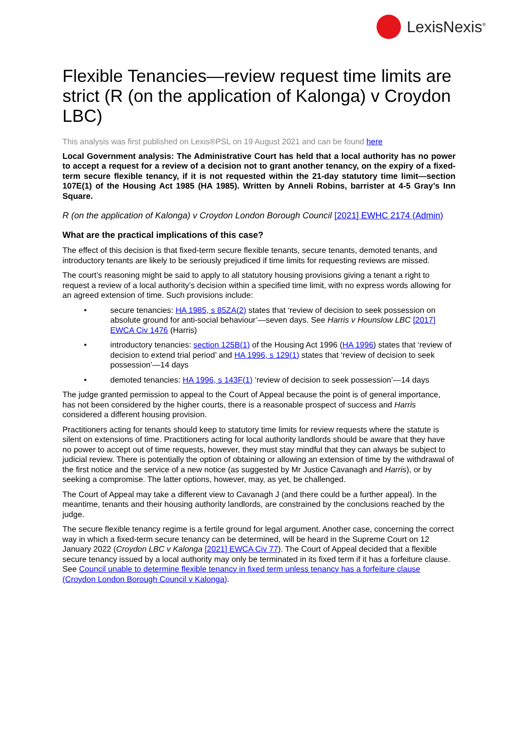LexisNexis<sup>®</sup>
Flexible Tenancies—review request time limits are strict (R (on the application of Kalonga) v Croydon LBC)
This analysis was first published on Lexis®PSL on 19 August 2021 and can be found here
Local Government analysis: The Administrative Court has held that a local authority has no power to accept a request for a review of a decision not to grant another tenancy, on the expiry of a fixed-term secure flexible tenancy, if it is not requested within the 21-day statutory time limit—section 107E(1) of the Housing Act 1985 (HA 1985). Written by Anneli Robins, barrister at 4-5 Gray’s Inn Square.
R (on the application of Kalonga) v Croydon London Borough Council [2021] EWHC 2174 (Admin)
What are the practical implications of this case?
The effect of this decision is that fixed-term secure flexible tenants, secure tenants, demoted tenants, and introductory tenants are likely to be seriously prejudiced if time limits for requesting reviews are missed.
The court’s reasoning might be said to apply to all statutory housing provisions giving a tenant a right to request a review of a local authority’s decision within a specified time limit, with no express words allowing for an agreed extension of time. Such provisions include:
• secure tenancies: HA 1985, s 85ZA(2) states that ‘review of decision to seek possession on absolute ground for anti-social behaviour’—seven days. See Harris v Hounslow LBC [2017] EWCA Civ 1476 (Harris)
• introductory tenancies: section 125B(1) of the Housing Act 1996 (HA 1996) states that ‘review of decision to extend trial period’ and HA 1996, s 129(1) states that ‘review of decision to seek possession’—14 days
• demoted tenancies: HA 1996, s 143F(1) ‘review of decision to seek possession’—14 days
The judge granted permission to appeal to the Court of Appeal because the point is of general importance, has not been considered by the higher courts, there is a reasonable prospect of success and Harris considered a different housing provision.
Practitioners acting for tenants should keep to statutory time limits for review requests where the statute is silent on extensions of time. Practitioners acting for local authority landlords should be aware that they have no power to accept out of time requests, however, they must stay mindful that they can always be subject to judicial review. There is potentially the option of obtaining or allowing an extension of time by the withdrawal of the first notice and the service of a new notice (as suggested by Mr Justice Cavanagh and Harris), or by seeking a compromise. The latter options, however, may, as yet, be challenged.
The Court of Appeal may take a different view to Cavanagh J (and there could be a further appeal). In the meantime, tenants and their housing authority landlords, are constrained by the conclusions reached by the judge.
The secure flexible tenancy regime is a fertile ground for legal argument. Another case, concerning the correct way in which a fixed-term secure tenancy can be determined, will be heard in the Supreme Court on 12 January 2022 (Croydon LBC v Kalonga [2021] EWCA Civ 77). The Court of Appeal decided that a flexible secure tenancy issued by a local authority may only be terminated in its fixed term if it has a forfeiture clause. See Council unable to determine flexible tenancy in fixed term unless tenancy has a forfeiture clause (Croydon London Borough Council v Kalonga).